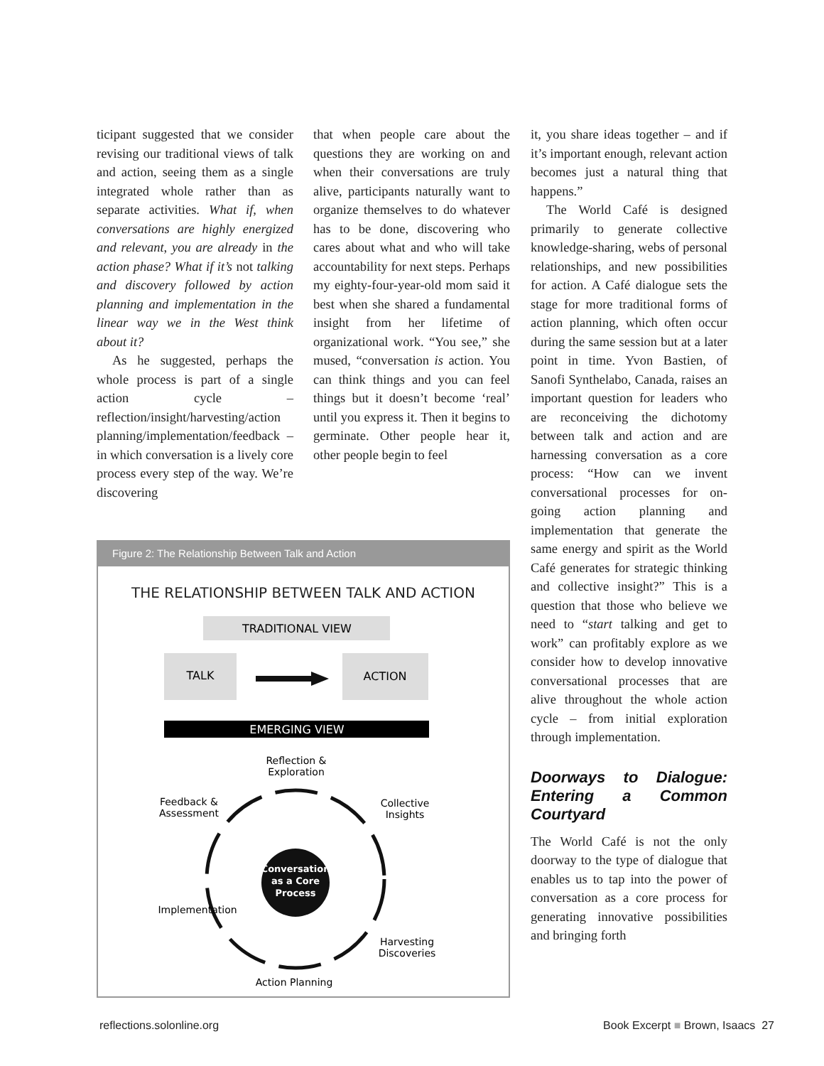ticipant suggested that we consider revising our traditional views of talk and action, seeing them as a single integrated whole rather than as separate activities. What if, when conversations are highly energized and relevant, you are already in the action phase? What if it’s not talking and discovery followed by action planning and implementation in the linear way we in the West think about it?
As he suggested, perhaps the whole process is part of a single action cycle – reflection/insight/harvesting/action planning/implementation/feedback – in which conversation is a lively core process every step of the way. We’re discovering
that when people care about the questions they are working on and when their conversations are truly alive, participants naturally want to organize themselves to do whatever has to be done, discovering who cares about what and who will take accountability for next steps. Perhaps my eighty-four-year-old mom said it best when she shared a fundamental insight from her lifetime of organizational work. “You see,” she mused, “conversation is action. You can think things and you can feel things but it doesn’t become ‘real’ until you express it. Then it begins to germinate. Other people hear it, other people begin to feel
Figure 2: The Relationship Between Talk and Action
THE RELATIONSHIP BETWEEN TALK AND ACTION
TRADITIONAL VIEW
TALK
ACTION
EMERGING VIEW
Reflection &
Exploration
Feedback &
Assessment
Collective
Insights
Conversation
as a Core
Process
Implementation
Harvesting
Discoveries
Action Planning
it, you share ideas together – and if it’s important enough, relevant action becomes just a natural thing that happens.”
The World Café is designed primarily to generate collective knowledge-sharing, webs of personal relationships, and new possibilities for action. A Café dialogue sets the stage for more traditional forms of action planning, which often occur during the same session but at a later point in time. Yvon Bastien, of Sanofi Synthelabo, Canada, raises an important question for leaders who are reconceiving the dichotomy between talk and action and are harnessing conversation as a core process: “How can we invent conversational processes for on-going action planning and implementation that generate the same energy and spirit as the World Café generates for strategic thinking and collective insight?” This is a question that those who believe we need to “start talking and get to work” can profitably explore as we consider how to develop innovative conversational processes that are alive throughout the whole action cycle – from initial exploration through implementation.
Doorways to Dialogue: Entering a Common Courtyard
The World Café is not the only doorway to the type of dialogue that enables us to tap into the power of conversation as a core process for generating innovative possibilities and bringing forth
reflections.solonline.org Book Excerpt ■ Brown, Isaacs 27